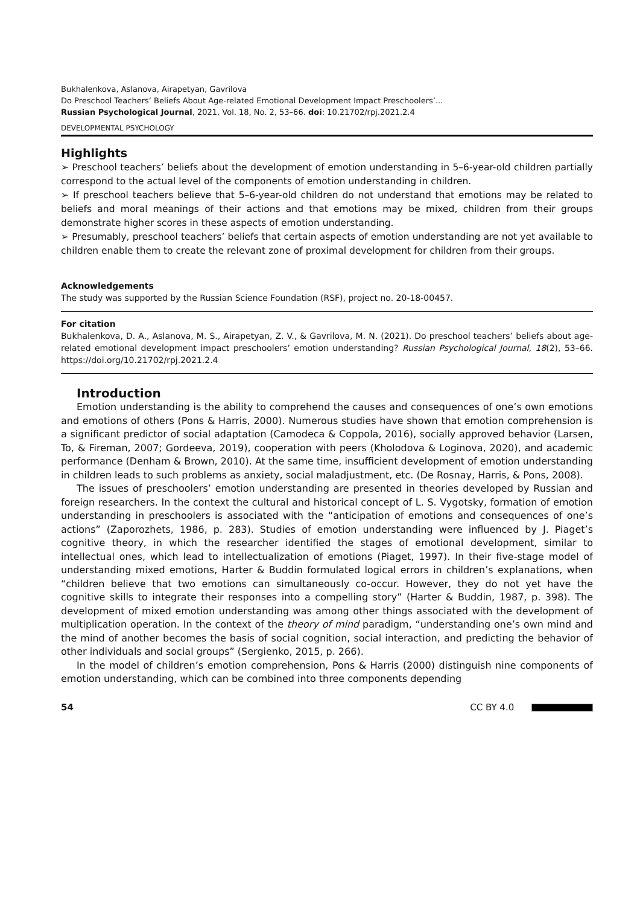Bukhalenkova, Aslanova, Airapetyan, Gavrilova
Do Preschool Teachers’ Beliefs About Age-related Emotional Development Impact Preschoolers’...
Russian Psychological Journal, 2021, Vol. 18, No. 2, 53–66. doi: 10.21702/rpj.2021.2.4
DEVELOPMENTAL PSYCHOLOGY
Highlights
➢ Preschool teachers’ beliefs about the development of emotion understanding in 5–6-year-old children partially correspond to the actual level of the components of emotion understanding in children.
➢ If preschool teachers believe that 5–6-year-old children do not understand that emotions may be related to beliefs and moral meanings of their actions and that emotions may be mixed, children from their groups demonstrate higher scores in these aspects of emotion understanding.
➢ Presumably, preschool teachers’ beliefs that certain aspects of emotion understanding are not yet available to children enable them to create the relevant zone of proximal development for children from their groups.
Acknowledgements
The study was supported by the Russian Science Foundation (RSF), project no. 20-18-00457.
For citation
Bukhalenkova, D. A., Aslanova, M. S., Airapetyan, Z. V., & Gavrilova, M. N. (2021). Do preschool teachers’ beliefs about age-related emotional development impact preschoolers’ emotion understanding? Russian Psychological Journal, 18(2), 53–66. https://doi.org/10.21702/rpj.2021.2.4
Introduction
Emotion understanding is the ability to comprehend the causes and consequences of one’s own emotions and emotions of others (Pons & Harris, 2000). Numerous studies have shown that emotion comprehension is a significant predictor of social adaptation (Camodeca & Coppola, 2016), socially approved behavior (Larsen, To, & Fireman, 2007; Gordeeva, 2019), cooperation with peers (Kholodova & Loginova, 2020), and academic performance (Denham & Brown, 2010). At the same time, insufficient development of emotion understanding in children leads to such problems as anxiety, social maladjustment, etc. (De Rosnay, Harris, & Pons, 2008).
The issues of preschoolers’ emotion understanding are presented in theories developed by Russian and foreign researchers. In the context the cultural and historical concept of L. S. Vygotsky, formation of emotion understanding in preschoolers is associated with the “anticipation of emotions and consequences of one’s actions” (Zaporozhets, 1986, p. 283). Studies of emotion understand­ing were influenced by J. Piaget’s cognitive theory, in which the researcher identified the stages of emotional development, similar to intellectual ones, which lead to intellectualization of emo­tions (Piaget, 1997). In their five-stage model of understanding mixed emotions, Harter & Buddin formulated logical errors in children’s explanations, when “children believe that two emotions can simultaneously co-occur. However, they do not yet have the cognitive skills to integrate their responses into a compelling story” (Harter & Buddin, 1987, p. 398). The development of mixed emotion understanding was among other things associated with the development of multiplica­tion operation. In the context of the theory of mind paradigm, “understanding one’s own mind and the mind of another becomes the basis of social cognition, social interaction, and predicting the behavior of other individuals and social groups” (Sergienko, 2015, p. 266).
In the model of children’s emotion comprehension, Pons & Harris (2000) distinguish nine com­ponents of emotion understanding, which can be combined into three components depending
54 CC BY 4.0